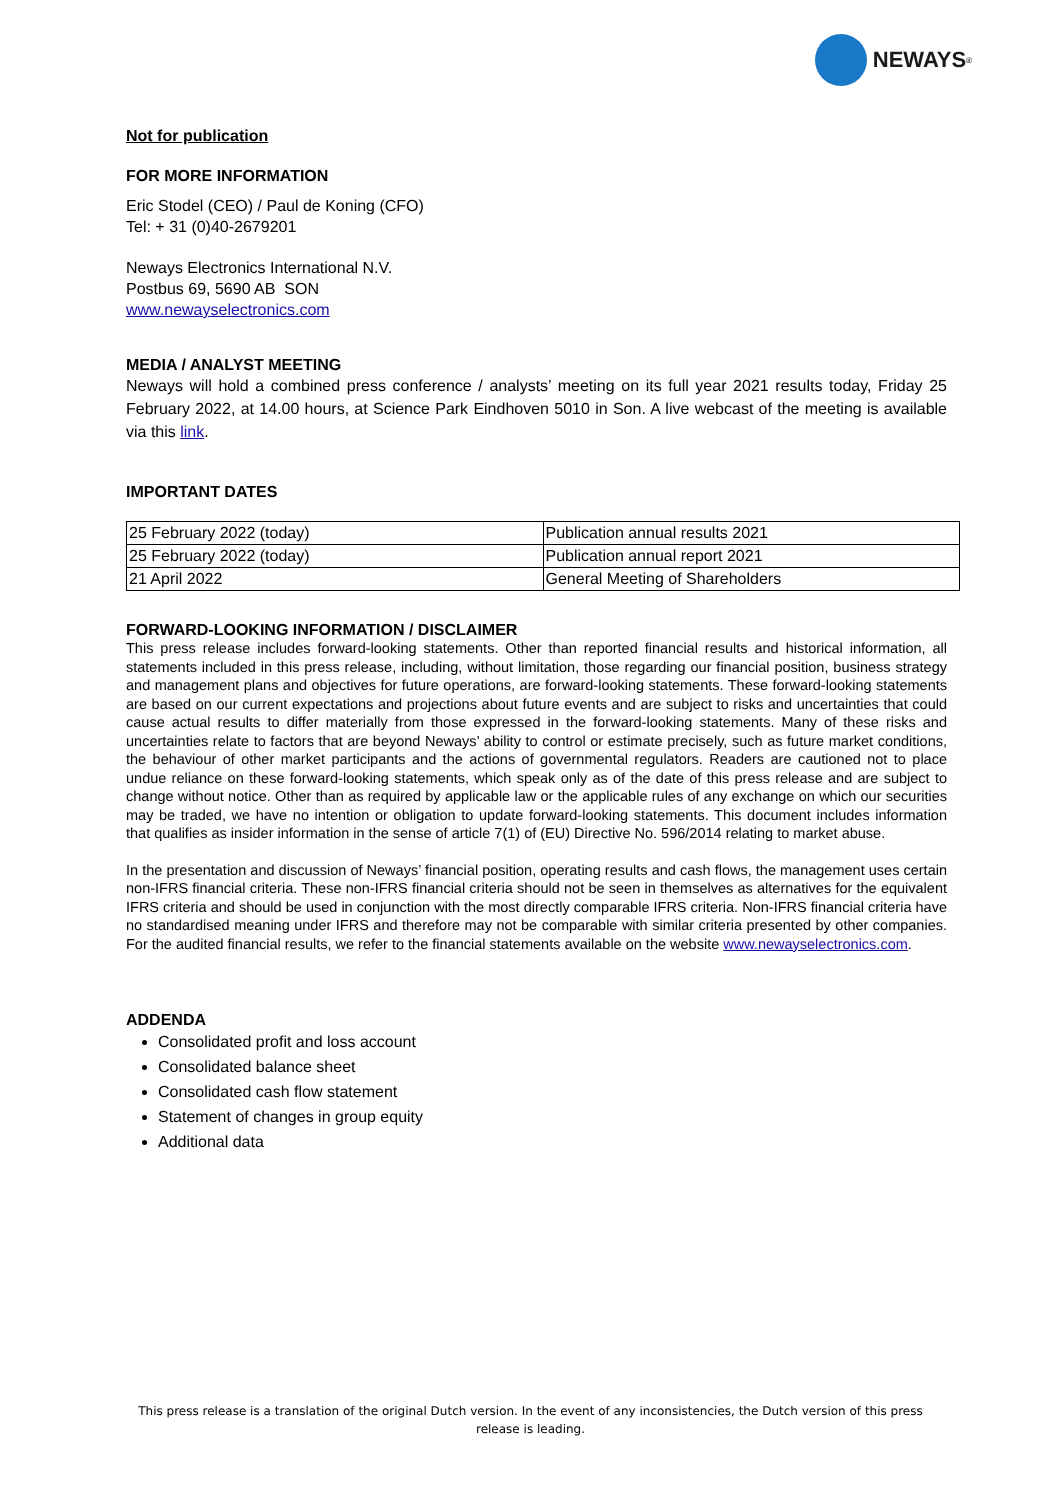NEWAYS<sup>®</sup>
Not for publication
FOR MORE INFORMATION
Eric Stodel (CEO) / Paul de Koning (CFO)
Tel: + 31 (0)40-2679201
Neways Electronics International N.V.
Postbus 69, 5690 AB SON
www.newayselectronics.com
MEDIA / ANALYST MEETING
Neways will hold a combined press conference / analysts’ meeting on its full year 2021 results today, Friday 25 February 2022, at 14.00 hours, at Science Park Eindhoven 5010 in Son. A live webcast of the meeting is available via this link.
IMPORTANT DATES
| 25 February 2022 (today) | Publication annual results 2021 |
| 25 February 2022 (today) | Publication annual report 2021 |
| 21 April 2022 | General Meeting of Shareholders |
FORWARD-LOOKING INFORMATION / DISCLAIMER
This press release includes forward-looking statements. Other than reported financial results and historical information, all statements included in this press release, including, without limitation, those regarding our financial position, business strategy and management plans and objectives for future operations, are forward-looking statements. These forward-looking statements are based on our current expectations and projections about future events and are subject to risks and uncertainties that could cause actual results to differ materially from those expressed in the forward-looking statements. Many of these risks and uncertainties relate to factors that are beyond Neways’ ability to control or estimate precisely, such as future market conditions, the behaviour of other market participants and the actions of governmental regulators. Readers are cautioned not to place undue reliance on these forward-looking statements, which speak only as of the date of this press release and are subject to change without notice. Other than as required by applicable law or the applicable rules of any exchange on which our securities may be traded, we have no intention or obligation to update forward-looking statements. This document includes information that qualifies as insider information in the sense of article 7(1) of (EU) Directive No. 596/2014 relating to market abuse.
In the presentation and discussion of Neways’ financial position, operating results and cash flows, the management uses certain non-IFRS financial criteria. These non-IFRS financial criteria should not be seen in themselves as alternatives for the equivalent IFRS criteria and should be used in conjunction with the most directly comparable IFRS criteria. Non-IFRS financial criteria have no standardised meaning under IFRS and therefore may not be comparable with similar criteria presented by other companies. For the audited financial results, we refer to the financial statements available on the website www.newayselectronics.com.
ADDENDA
Consolidated profit and loss account
Consolidated balance sheet
Consolidated cash flow statement
Statement of changes in group equity
Additional data
This press release is a translation of the original Dutch version. In the event of any inconsistencies, the Dutch version of this press
release is leading.